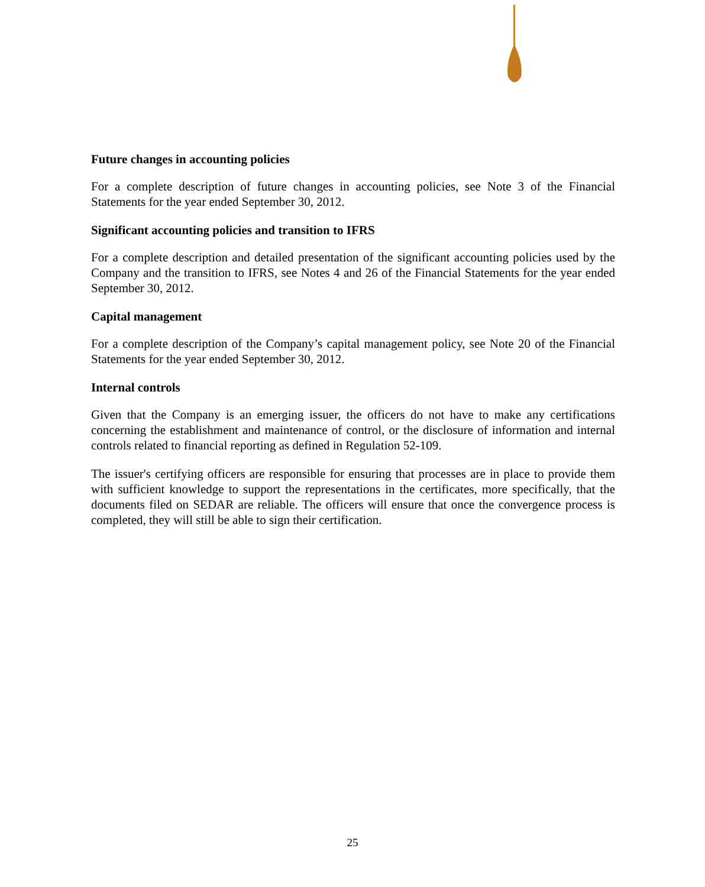Future changes in accounting policies
For a complete description of future changes in accounting policies, see Note 3 of the Financial Statements for the year ended September 30, 2012.
Significant accounting policies and transition to IFRS
For a complete description and detailed presentation of the significant accounting policies used by the Company and the transition to IFRS, see Notes 4 and 26 of the Financial Statements for the year ended September 30, 2012.
Capital management
For a complete description of the Company’s capital management policy, see Note 20 of the Financial Statements for the year ended September 30, 2012.
Internal controls
Given that the Company is an emerging issuer, the officers do not have to make any certifications concerning the establishment and maintenance of control, or the disclosure of information and internal controls related to financial reporting as defined in Regulation 52-109.
The issuer's certifying officers are responsible for ensuring that processes are in place to provide them with sufficient knowledge to support the representations in the certificates, more specifically, that the documents filed on SEDAR are reliable. The officers will ensure that once the convergence process is completed, they will still be able to sign their certification.
25